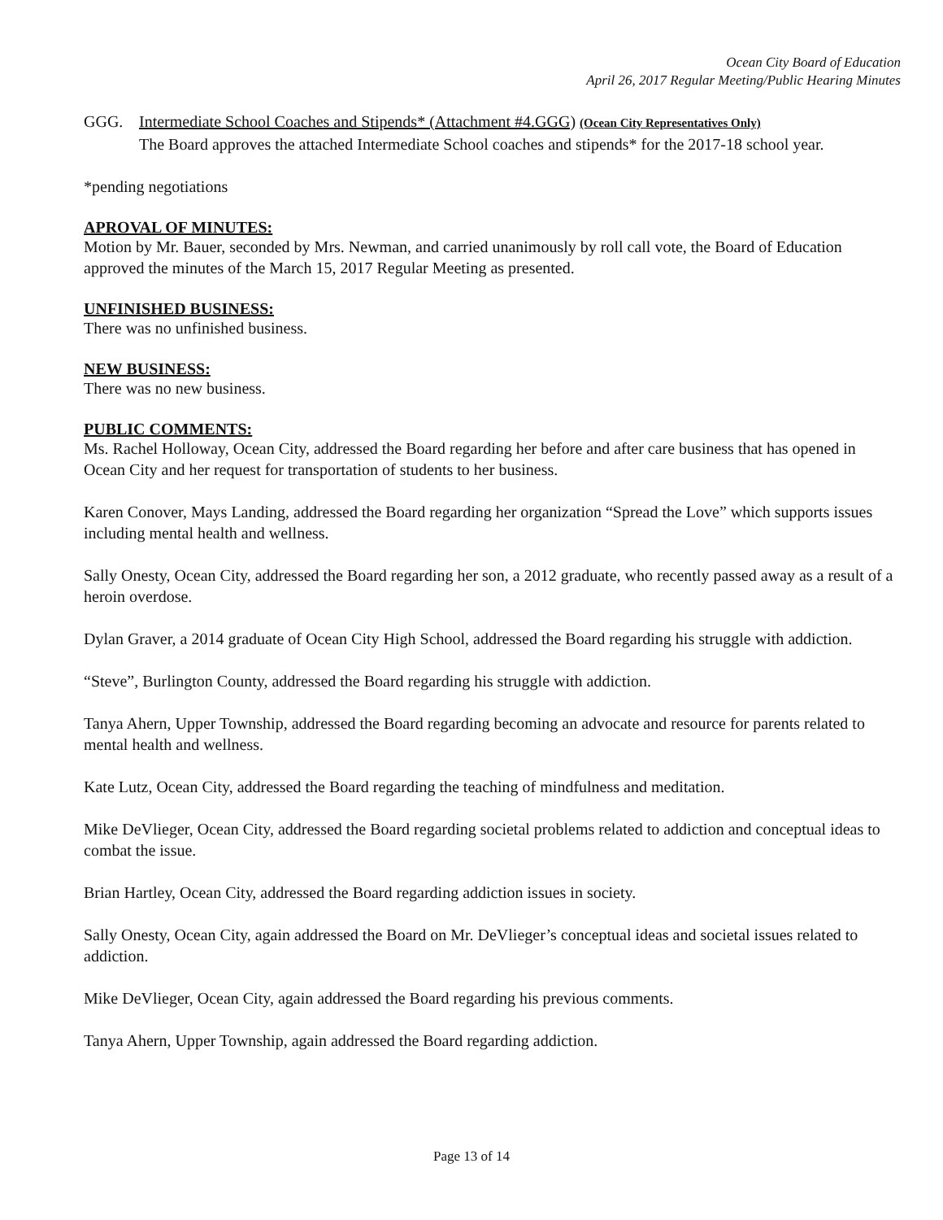Ocean City Board of Education
April 26, 2017 Regular Meeting/Public Hearing Minutes
GGG. Intermediate School Coaches and Stipends* (Attachment #4.GGG) (Ocean City Representatives Only)
The Board approves the attached Intermediate School coaches and stipends* for the 2017-18 school year.
*pending negotiations
APROVAL OF MINUTES:
Motion by Mr. Bauer, seconded by Mrs. Newman, and carried unanimously by roll call vote, the Board of Education approved the minutes of the March 15, 2017 Regular Meeting as presented.
UNFINISHED BUSINESS:
There was no unfinished business.
NEW BUSINESS:
There was no new business.
PUBLIC COMMENTS:
Ms. Rachel Holloway, Ocean City, addressed the Board regarding her before and after care business that has opened in Ocean City and her request for transportation of students to her business.
Karen Conover, Mays Landing, addressed the Board regarding her organization “Spread the Love” which supports issues including mental health and wellness.
Sally Onesty, Ocean City, addressed the Board regarding her son, a 2012 graduate, who recently passed away as a result of a heroin overdose.
Dylan Graver, a 2014 graduate of Ocean City High School, addressed the Board regarding his struggle with addiction.
“Steve”, Burlington County, addressed the Board regarding his struggle with addiction.
Tanya Ahern, Upper Township, addressed the Board regarding becoming an advocate and resource for parents related to mental health and wellness.
Kate Lutz, Ocean City, addressed the Board regarding the teaching of mindfulness and meditation.
Mike DeVlieger, Ocean City, addressed the Board regarding societal problems related to addiction and conceptual ideas to combat the issue.
Brian Hartley, Ocean City, addressed the Board regarding addiction issues in society.
Sally Onesty, Ocean City, again addressed the Board on Mr. DeVlieger’s conceptual ideas and societal issues related to addiction.
Mike DeVlieger, Ocean City, again addressed the Board regarding his previous comments.
Tanya Ahern, Upper Township, again addressed the Board regarding addiction.
Page 13 of 14